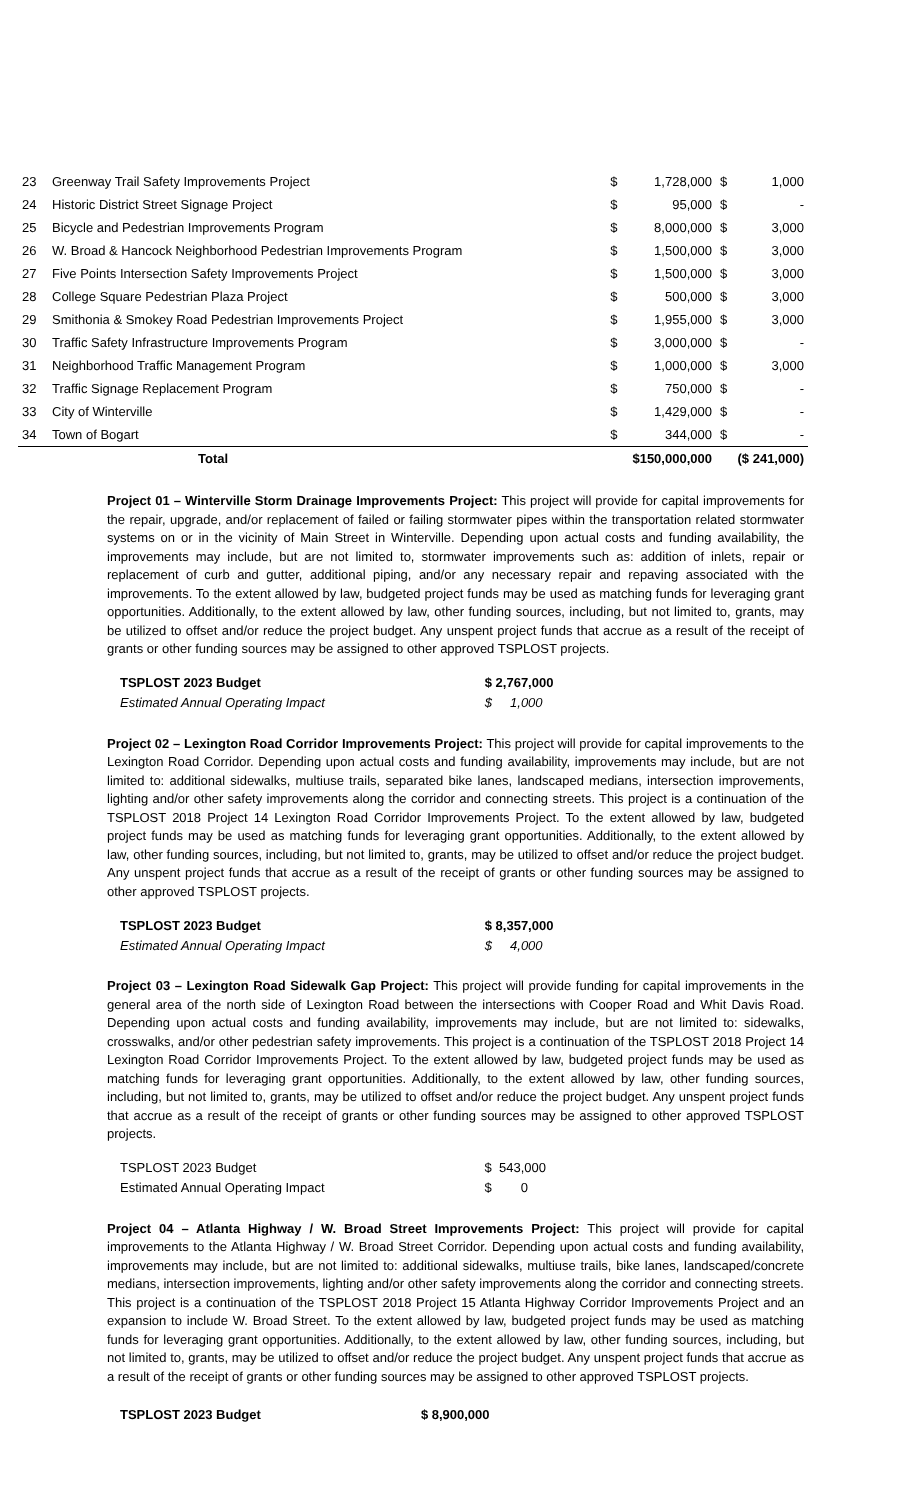| 23 | Greenway Trail Safety Improvements Project | $ | 1,728,000 | $ | 1,000 |
| 24 | Historic District Street Signage Project | $ | 95,000 | $ | - |
| 25 | Bicycle and Pedestrian Improvements Program | $ | 8,000,000 | $ | 3,000 |
| 26 | W. Broad & Hancock Neighborhood Pedestrian Improvements Program | $ | 1,500,000 | $ | 3,000 |
| 27 | Five Points Intersection Safety Improvements Project | $ | 1,500,000 | $ | 3,000 |
| 28 | College Square Pedestrian Plaza Project | $ | 500,000 | $ | 3,000 |
| 29 | Smithonia & Smokey Road Pedestrian Improvements Project | $ | 1,955,000 | $ | 3,000 |
| 30 | Traffic Safety Infrastructure Improvements Program | $ | 3,000,000 | $ | - |
| 31 | Neighborhood Traffic Management Program | $ | 1,000,000 | $ | 3,000 |
| 32 | Traffic Signage Replacement Program | $ | 750,000 | $ | - |
| 33 | City of Winterville | $ | 1,429,000 | $ | - |
| 34 | Town of Bogart | $ | 344,000 | $ | - |
| | Total | $150,000,000 | | ($ 241,000) | |
Project 01 – Winterville Storm Drainage Improvements Project: This project will provide for capital improvements for the repair, upgrade, and/or replacement of failed or failing stormwater pipes within the transportation related stormwater systems on or in the vicinity of Main Street in Winterville. Depending upon actual costs and funding availability, the improvements may include, but are not limited to, stormwater improvements such as: addition of inlets, repair or replacement of curb and gutter, additional piping, and/or any necessary repair and repaving associated with the improvements. To the extent allowed by law, budgeted project funds may be used as matching funds for leveraging grant opportunities. Additionally, to the extent allowed by law, other funding sources, including, but not limited to, grants, may be utilized to offset and/or reduce the project budget. Any unspent project funds that accrue as a result of the receipt of grants or other funding sources may be assigned to other approved TSPLOST projects.
| TSPLOST 2023 Budget | $ 2,767,000 |
| Estimated Annual Operating Impact | $ 1,000 |
Project 02 – Lexington Road Corridor Improvements Project: This project will provide for capital improvements to the Lexington Road Corridor. Depending upon actual costs and funding availability, improvements may include, but are not limited to: additional sidewalks, multiuse trails, separated bike lanes, landscaped medians, intersection improvements, lighting and/or other safety improvements along the corridor and connecting streets. This project is a continuation of the TSPLOST 2018 Project 14 Lexington Road Corridor Improvements Project. To the extent allowed by law, budgeted project funds may be used as matching funds for leveraging grant opportunities. Additionally, to the extent allowed by law, other funding sources, including, but not limited to, grants, may be utilized to offset and/or reduce the project budget. Any unspent project funds that accrue as a result of the receipt of grants or other funding sources may be assigned to other approved TSPLOST projects.
| TSPLOST 2023 Budget | $ 8,357,000 |
| Estimated Annual Operating Impact | $ 4,000 |
Project 03 – Lexington Road Sidewalk Gap Project: This project will provide funding for capital improvements in the general area of the north side of Lexington Road between the intersections with Cooper Road and Whit Davis Road. Depending upon actual costs and funding availability, improvements may include, but are not limited to: sidewalks, crosswalks, and/or other pedestrian safety improvements. This project is a continuation of the TSPLOST 2018 Project 14 Lexington Road Corridor Improvements Project. To the extent allowed by law, budgeted project funds may be used as matching funds for leveraging grant opportunities. Additionally, to the extent allowed by law, other funding sources, including, but not limited to, grants, may be utilized to offset and/or reduce the project budget. Any unspent project funds that accrue as a result of the receipt of grants or other funding sources may be assigned to other approved TSPLOST projects.
| TSPLOST 2023 Budget | $ 543,000 |
| Estimated Annual Operating Impact | $ 0 |
Project 04 – Atlanta Highway / W. Broad Street Improvements Project: This project will provide for capital improvements to the Atlanta Highway / W. Broad Street Corridor. Depending upon actual costs and funding availability, improvements may include, but are not limited to: additional sidewalks, multiuse trails, bike lanes, landscaped/concrete medians, intersection improvements, lighting and/or other safety improvements along the corridor and connecting streets. This project is a continuation of the TSPLOST 2018 Project 15 Atlanta Highway Corridor Improvements Project and an expansion to include W. Broad Street. To the extent allowed by law, budgeted project funds may be used as matching funds for leveraging grant opportunities. Additionally, to the extent allowed by law, other funding sources, including, but not limited to, grants, may be utilized to offset and/or reduce the project budget. Any unspent project funds that accrue as a result of the receipt of grants or other funding sources may be assigned to other approved TSPLOST projects.
| TSPLOST 2023 Budget | $ 8,900,000 |